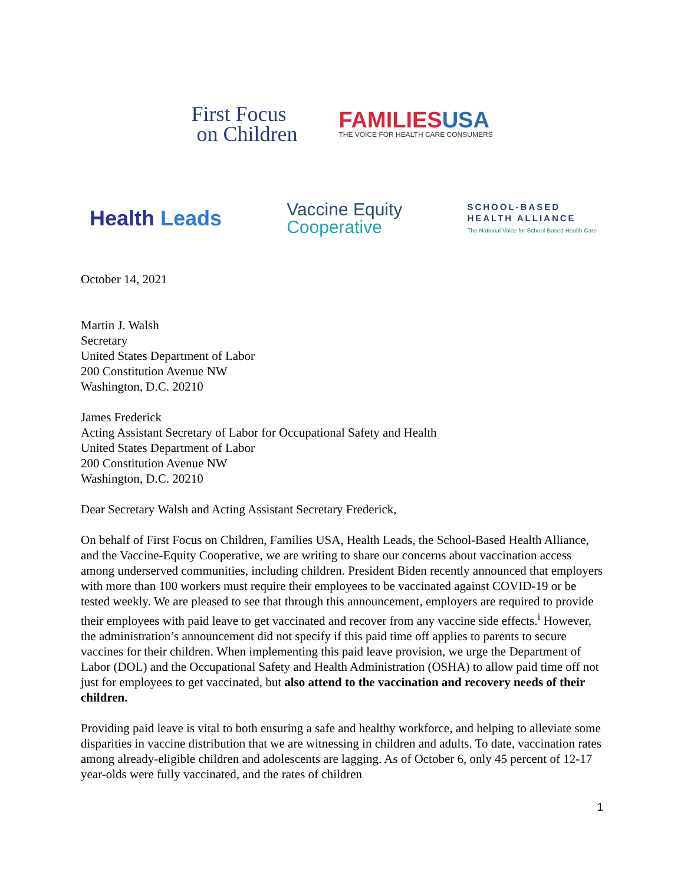First Focus
on Children
FAMILIESUSA
THE VOICE FOR HEALTH CARE CONSUMERS
Health Leads
Vaccine Equity
Cooperative
SCHOOL-BASED
HEALTH ALLIANCE
The National Voice for School-Based Health Care
October 14, 2021
Martin J. Walsh
Secretary
United States Department of Labor
200 Constitution Avenue NW
Washington, D.C. 20210
James Frederick
Acting Assistant Secretary of Labor for Occupational Safety and Health
United States Department of Labor
200 Constitution Avenue NW
Washington, D.C. 20210
Dear Secretary Walsh and Acting Assistant Secretary Frederick,
On behalf of First Focus on Children, Families USA, Health Leads, the School-Based Health Alliance, and the Vaccine-Equity Cooperative, we are writing to share our concerns about vaccination access among underserved communities, including children. President Biden recently announced that employers with more than 100 workers must require their employees to be vaccinated against COVID-19 or be tested weekly. We are pleased to see that through this announcement, employers are required to provide their employees with paid leave to get vaccinated and recover from any vaccine side effects.<sup>i</sup> However, the administration’s announcement did not specify if this paid time off applies to parents to secure vaccines for their children. When implementing this paid leave provision, we urge the Department of Labor (DOL) and the Occupational Safety and Health Administration (OSHA) to allow paid time off not just for employees to get vaccinated, but also attend to the vaccination and recovery needs of their children.
Providing paid leave is vital to both ensuring a safe and healthy workforce, and helping to alleviate some disparities in vaccine distribution that we are witnessing in children and adults. To date, vaccination rates among already-eligible children and adolescents are lagging. As of October 6, only 45 percent of 12-17 year-olds were fully vaccinated, and the rates of children
1